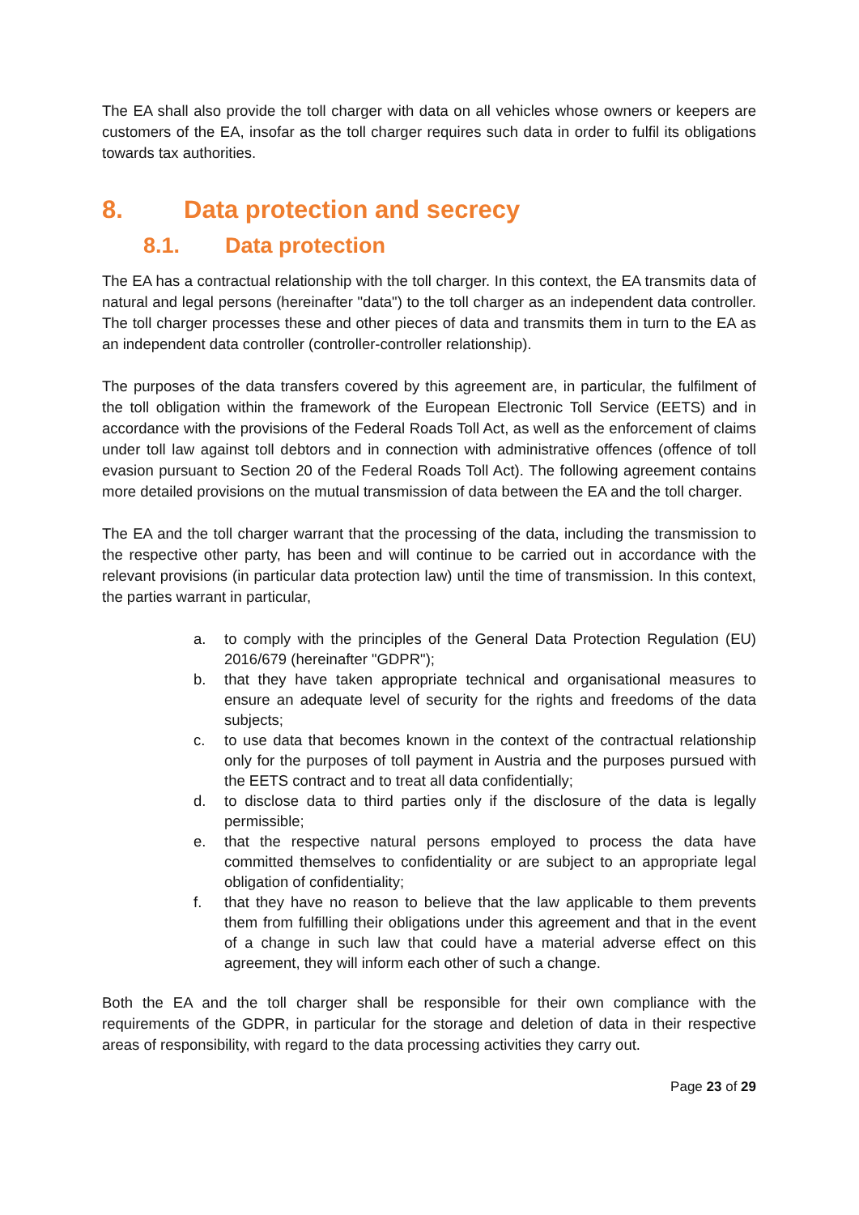The EA shall also provide the toll charger with data on all vehicles whose owners or keepers are customers of the EA, insofar as the toll charger requires such data in order to fulfil its obligations towards tax authorities.
8. Data protection and secrecy
8.1. Data protection
The EA has a contractual relationship with the toll charger. In this context, the EA transmits data of natural and legal persons (hereinafter "data") to the toll charger as an independent data controller. The toll charger processes these and other pieces of data and transmits them in turn to the EA as an independent data controller (controller-controller relationship).
The purposes of the data transfers covered by this agreement are, in particular, the fulfilment of the toll obligation within the framework of the European Electronic Toll Service (EETS) and in accordance with the provisions of the Federal Roads Toll Act, as well as the enforcement of claims under toll law against toll debtors and in connection with administrative offences (offence of toll evasion pursuant to Section 20 of the Federal Roads Toll Act). The following agreement contains more detailed provisions on the mutual transmission of data between the EA and the toll charger.
The EA and the toll charger warrant that the processing of the data, including the transmission to the respective other party, has been and will continue to be carried out in accordance with the relevant provisions (in particular data protection law) until the time of transmission. In this context, the parties warrant in particular,
a. to comply with the principles of the General Data Protection Regulation (EU) 2016/679 (hereinafter "GDPR");
b. that they have taken appropriate technical and organisational measures to ensure an adequate level of security for the rights and freedoms of the data subjects;
c. to use data that becomes known in the context of the contractual relationship only for the purposes of toll payment in Austria and the purposes pursued with the EETS contract and to treat all data confidentially;
d. to disclose data to third parties only if the disclosure of the data is legally permissible;
e. that the respective natural persons employed to process the data have committed themselves to confidentiality or are subject to an appropriate legal obligation of confidentiality;
f. that they have no reason to believe that the law applicable to them prevents them from fulfilling their obligations under this agreement and that in the event of a change in such law that could have a material adverse effect on this agreement, they will inform each other of such a change.
Both the EA and the toll charger shall be responsible for their own compliance with the requirements of the GDPR, in particular for the storage and deletion of data in their respective areas of responsibility, with regard to the data processing activities they carry out.
Page 23 of 29